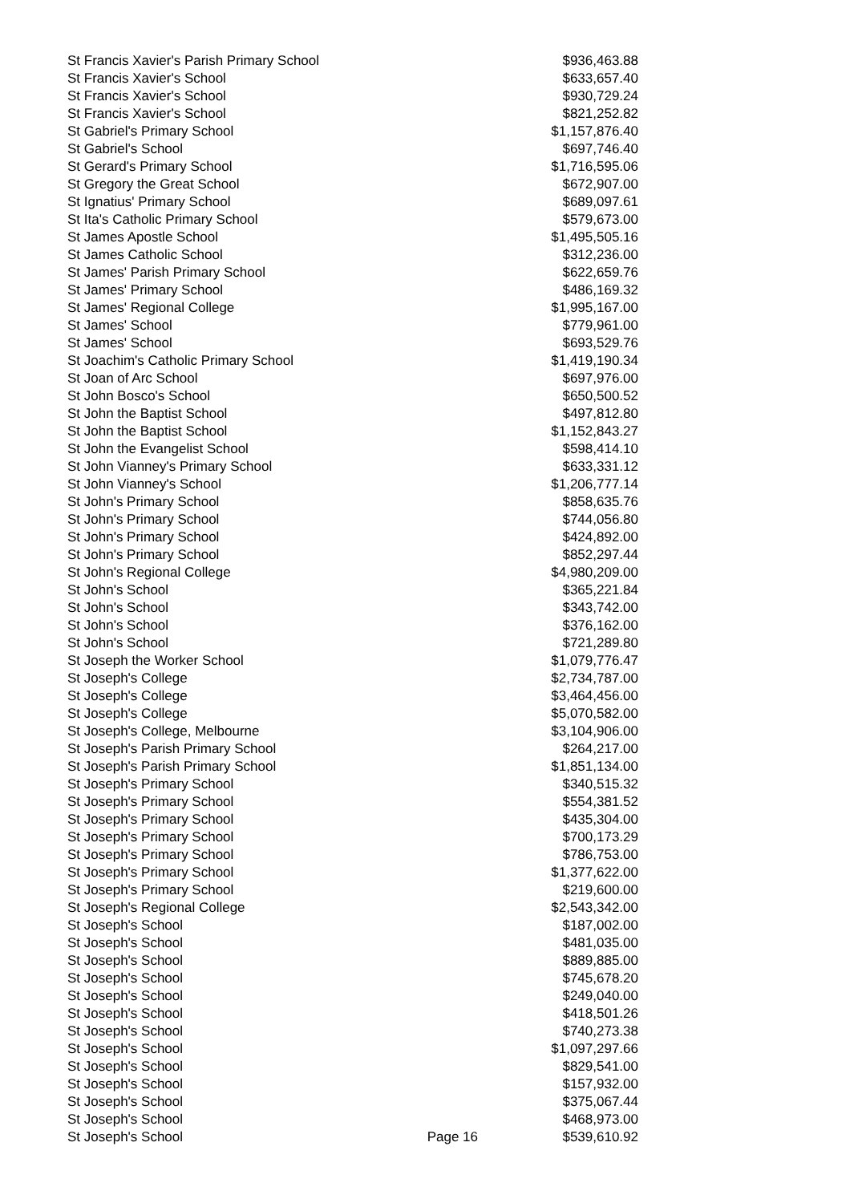| St Francis Xavier's Parish Primary School | | $936,463.88 |
| St Francis Xavier's School | | $633,657.40 |
| St Francis Xavier's School | | $930,729.24 |
| St Francis Xavier's School | | $821,252.82 |
| St Gabriel's Primary School | | $1,157,876.40 |
| St Gabriel's School | | $697,746.40 |
| St Gerard's Primary School | | $1,716,595.06 |
| St Gregory the Great School | | $672,907.00 |
| St Ignatius' Primary School | | $689,097.61 |
| St Ita's Catholic Primary School | | $579,673.00 |
| St James Apostle School | | $1,495,505.16 |
| St James Catholic School | | $312,236.00 |
| St James' Parish Primary School | | $622,659.76 |
| St James' Primary School | | $486,169.32 |
| St James' Regional College | | $1,995,167.00 |
| St James' School | | $779,961.00 |
| St James' School | | $693,529.76 |
| St Joachim's Catholic Primary School | | $1,419,190.34 |
| St Joan of Arc School | | $697,976.00 |
| St John Bosco's School | | $650,500.52 |
| St John the Baptist School | | $497,812.80 |
| St John the Baptist School | | $1,152,843.27 |
| St John the Evangelist School | | $598,414.10 |
| St John Vianney's Primary School | | $633,331.12 |
| St John Vianney's School | | $1,206,777.14 |
| St John's Primary School | | $858,635.76 |
| St John's Primary School | | $744,056.80 |
| St John's Primary School | | $424,892.00 |
| St John's Primary School | | $852,297.44 |
| St John's Regional College | | $4,980,209.00 |
| St John's School | | $365,221.84 |
| St John's School | | $343,742.00 |
| St John's School | | $376,162.00 |
| St John's School | | $721,289.80 |
| St Joseph the Worker School | | $1,079,776.47 |
| St Joseph's College | | $2,734,787.00 |
| St Joseph's College | | $3,464,456.00 |
| St Joseph's College | | $5,070,582.00 |
| St Joseph's College, Melbourne | | $3,104,906.00 |
| St Joseph's Parish Primary School | | $264,217.00 |
| St Joseph's Parish Primary School | | $1,851,134.00 |
| St Joseph's Primary School | | $340,515.32 |
| St Joseph's Primary School | | $554,381.52 |
| St Joseph's Primary School | | $435,304.00 |
| St Joseph's Primary School | | $700,173.29 |
| St Joseph's Primary School | | $786,753.00 |
| St Joseph's Primary School | | $1,377,622.00 |
| St Joseph's Primary School | | $219,600.00 |
| St Joseph's Regional College | | $2,543,342.00 |
| St Joseph's School | | $187,002.00 |
| St Joseph's School | | $481,035.00 |
| St Joseph's School | | $889,885.00 |
| St Joseph's School | | $745,678.20 |
| St Joseph's School | | $249,040.00 |
| St Joseph's School | | $418,501.26 |
| St Joseph's School | | $740,273.38 |
| St Joseph's School | | $1,097,297.66 |
| St Joseph's School | | $829,541.00 |
| St Joseph's School | | $157,932.00 |
| St Joseph's School | | $375,067.44 |
| St Joseph's School | | $468,973.00 |
| St Joseph's School | Page 16 | $539,610.92 |